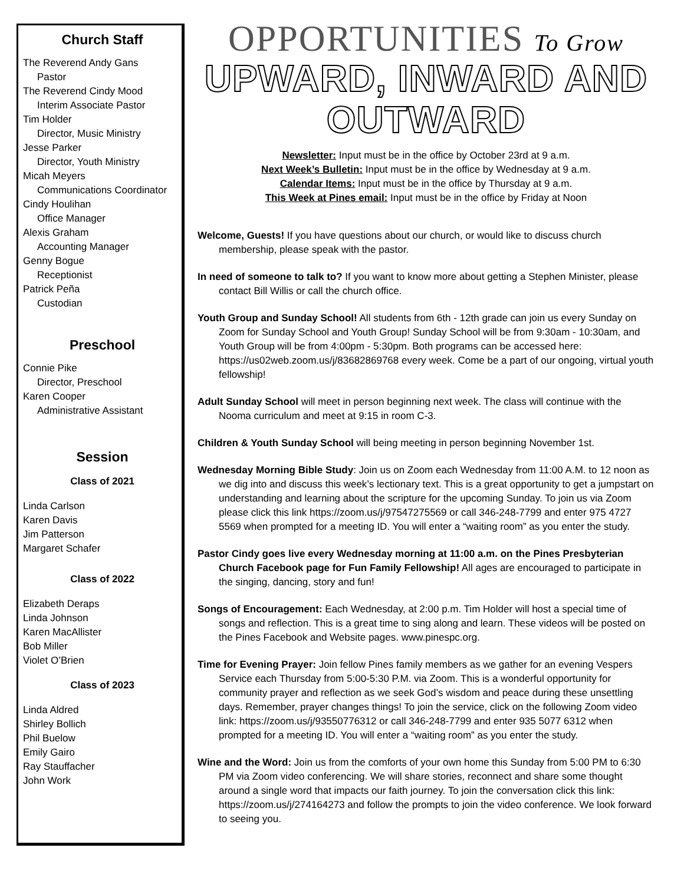Church Staff
The Reverend Andy Gans
Pastor
The Reverend Cindy Mood
Interim Associate Pastor
Tim Holder
Director, Music Ministry
Jesse Parker
Director, Youth Ministry
Micah Meyers
Communications Coordinator
Cindy Houlihan
Office Manager
Alexis Graham
Accounting Manager
Genny Bogue
Receptionist
Patrick Peña
Custodian
Preschool
Connie Pike
Director, Preschool
Karen Cooper
Administrative Assistant
Session
Class of 2021
Linda Carlson
Karen Davis
Jim Patterson
Margaret Schafer
Class of 2022
Elizabeth Deraps
Linda Johnson
Karen MacAllister
Bob Miller
Violet O’Brien
Class of 2023
Linda Aldred
Shirley Bollich
Phil Buelow
Emily Gairo
Ray Stauffacher
John Work
OPPORTUNITIES To Grow
UPWARD, INWARD AND OUTWARD
Newsletter: Input must be in the office by October 23rd at 9 a.m.
Next Week’s Bulletin: Input must be in the office by Wednesday at 9 a.m.
Calendar Items: Input must be in the office by Thursday at 9 a.m.
This Week at Pines email: Input must be in the office by Friday at Noon
Welcome, Guests! If you have questions about our church, or would like to discuss church membership, please speak with the pastor.
In need of someone to talk to? If you want to know more about getting a Stephen Minister, please contact Bill Willis or call the church office.
Youth Group and Sunday School! All students from 6th - 12th grade can join us every Sunday on Zoom for Sunday School and Youth Group! Sunday School will be from 9:30am - 10:30am, and Youth Group will be from 4:00pm - 5:30pm. Both programs can be accessed here: https://us02web.zoom.us/j/83682869768 every week. Come be a part of our ongoing, virtual youth fellowship!
Adult Sunday School will meet in person beginning next week. The class will continue with the Nooma curriculum and meet at 9:15 in room C-3.
Children & Youth Sunday School will being meeting in person beginning November 1st.
Wednesday Morning Bible Study: Join us on Zoom each Wednesday from 11:00 A.M. to 12 noon as we dig into and discuss this week’s lectionary text. This is a great opportunity to get a jumpstart on understanding and learning about the scripture for the upcoming Sunday. To join us via Zoom please click this link https://zoom.us/j/97547275569 or call 346-248-7799 and enter 975 4727 5569 when prompted for a meeting ID. You will enter a “waiting room” as you enter the study.
Pastor Cindy goes live every Wednesday morning at 11:00 a.m. on the Pines Presbyterian Church Facebook page for Fun Family Fellowship! All ages are encouraged to participate in the singing, dancing, story and fun!
Songs of Encouragement: Each Wednesday, at 2:00 p.m. Tim Holder will host a special time of songs and reflection. This is a great time to sing along and learn. These videos will be posted on the Pines Facebook and Website pages. www.pinespc.org.
Time for Evening Prayer: Join fellow Pines family members as we gather for an evening Vespers Service each Thursday from 5:00-5:30 P.M. via Zoom. This is a wonderful opportunity for community prayer and reflection as we seek God’s wisdom and peace during these unsettling days. Remember, prayer changes things! To join the service, click on the following Zoom video link: https://zoom.us/j/93550776312 or call 346-248-7799 and enter 935 5077 6312 when prompted for a meeting ID. You will enter a “waiting room” as you enter the study.
Wine and the Word: Join us from the comforts of your own home this Sunday from 5:00 PM to 6:30 PM via Zoom video conferencing. We will share stories, reconnect and share some thought around a single word that impacts our faith journey. To join the conversation click this link: https://zoom.us/j/274164273 and follow the prompts to join the video conference. We look forward to seeing you.